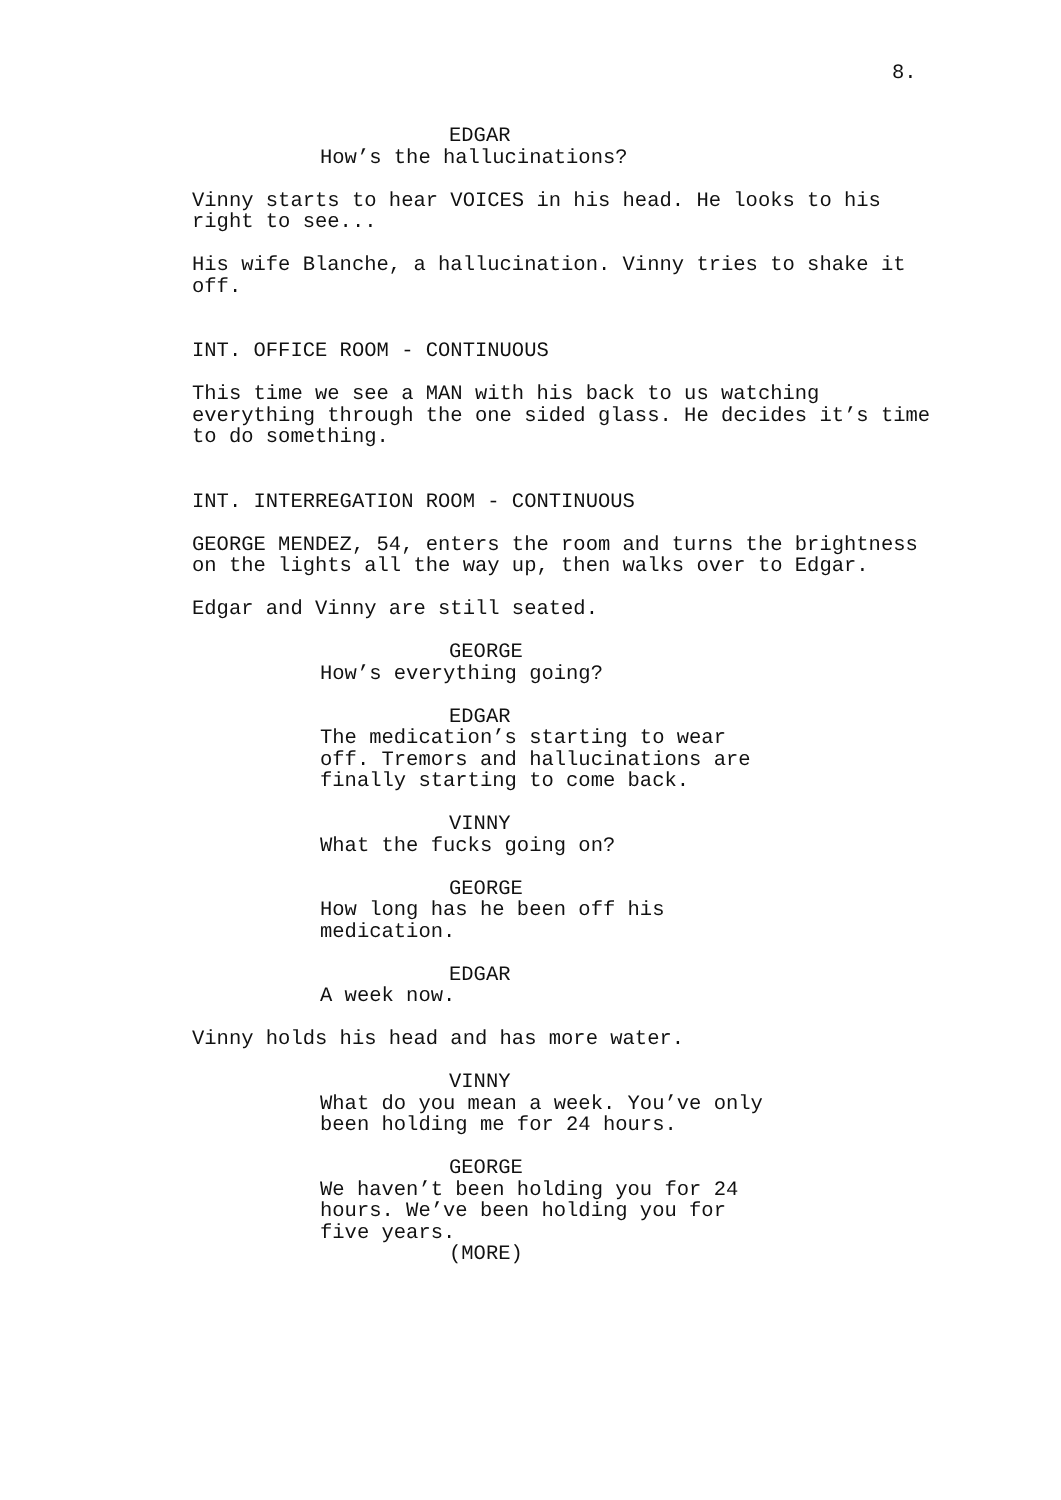8.
EDGAR
How’s the hallucinations?
Vinny starts to hear VOICES in his head. He looks to his right to see...
His wife Blanche, a hallucination. Vinny tries to shake it off.
INT. OFFICE ROOM - CONTINUOUS
This time we see a MAN with his back to us watching everything through the one sided glass. He decides it’s time to do something.
INT. INTERREGATION ROOM - CONTINUOUS
GEORGE MENDEZ, 54, enters the room and turns the brightness on the lights all the way up, then walks over to Edgar.
Edgar and Vinny are still seated.
GEORGE
How’s everything going?
EDGAR
The medication’s starting to wear off. Tremors and hallucinations are finally starting to come back.
VINNY
What the fucks going on?
GEORGE
How long has he been off his medication.
EDGAR
A week now.
Vinny holds his head and has more water.
VINNY
What do you mean a week. You’ve only been holding me for 24 hours.
GEORGE
We haven’t been holding you for 24 hours. We’ve been holding you for five years.
(MORE)